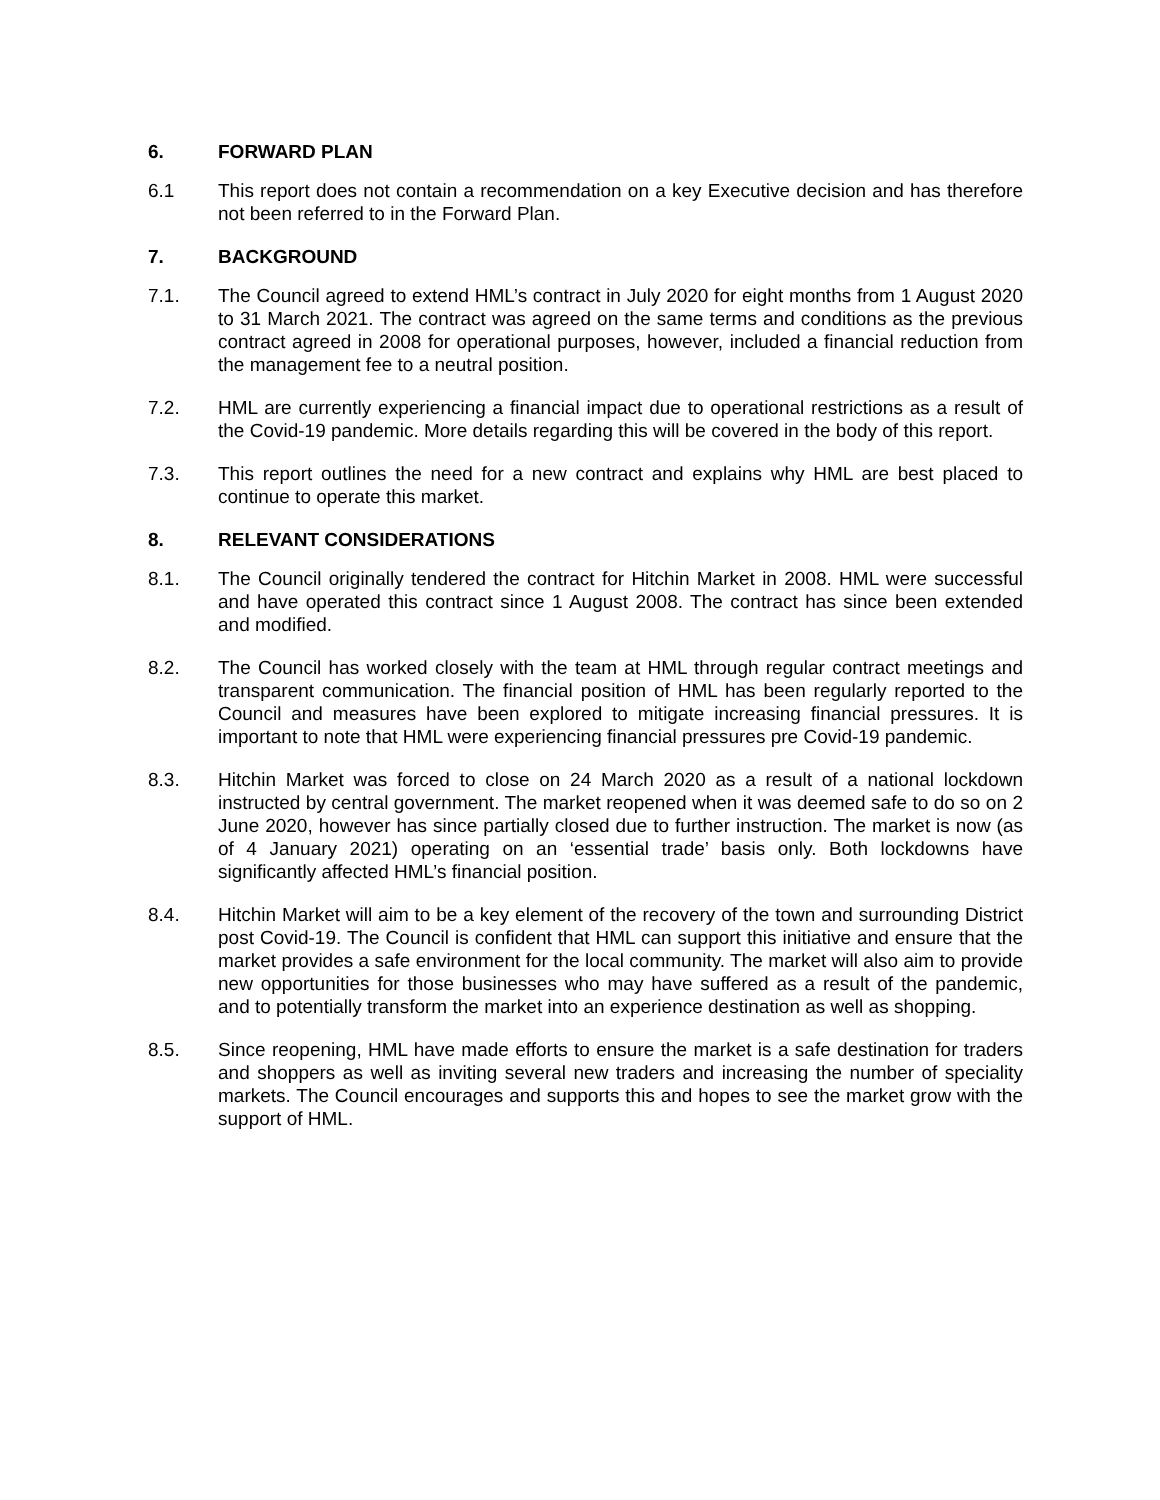6. FORWARD PLAN
6.1 This report does not contain a recommendation on a key Executive decision and has therefore not been referred to in the Forward Plan.
7. BACKGROUND
7.1. The Council agreed to extend HML’s contract in July 2020 for eight months from 1 August 2020 to 31 March 2021. The contract was agreed on the same terms and conditions as the previous contract agreed in 2008 for operational purposes, however, included a financial reduction from the management fee to a neutral position.
7.2. HML are currently experiencing a financial impact due to operational restrictions as a result of the Covid-19 pandemic. More details regarding this will be covered in the body of this report.
7.3. This report outlines the need for a new contract and explains why HML are best placed to continue to operate this market.
8. RELEVANT CONSIDERATIONS
8.1. The Council originally tendered the contract for Hitchin Market in 2008. HML were successful and have operated this contract since 1 August 2008. The contract has since been extended and modified.
8.2. The Council has worked closely with the team at HML through regular contract meetings and transparent communication. The financial position of HML has been regularly reported to the Council and measures have been explored to mitigate increasing financial pressures. It is important to note that HML were experiencing financial pressures pre Covid-19 pandemic.
8.3. Hitchin Market was forced to close on 24 March 2020 as a result of a national lockdown instructed by central government. The market reopened when it was deemed safe to do so on 2 June 2020, however has since partially closed due to further instruction. The market is now (as of 4 January 2021) operating on an ‘essential trade’ basis only. Both lockdowns have significantly affected HML’s financial position.
8.4. Hitchin Market will aim to be a key element of the recovery of the town and surrounding District post Covid-19. The Council is confident that HML can support this initiative and ensure that the market provides a safe environment for the local community. The market will also aim to provide new opportunities for those businesses who may have suffered as a result of the pandemic, and to potentially transform the market into an experience destination as well as shopping.
8.5. Since reopening, HML have made efforts to ensure the market is a safe destination for traders and shoppers as well as inviting several new traders and increasing the number of speciality markets. The Council encourages and supports this and hopes to see the market grow with the support of HML.